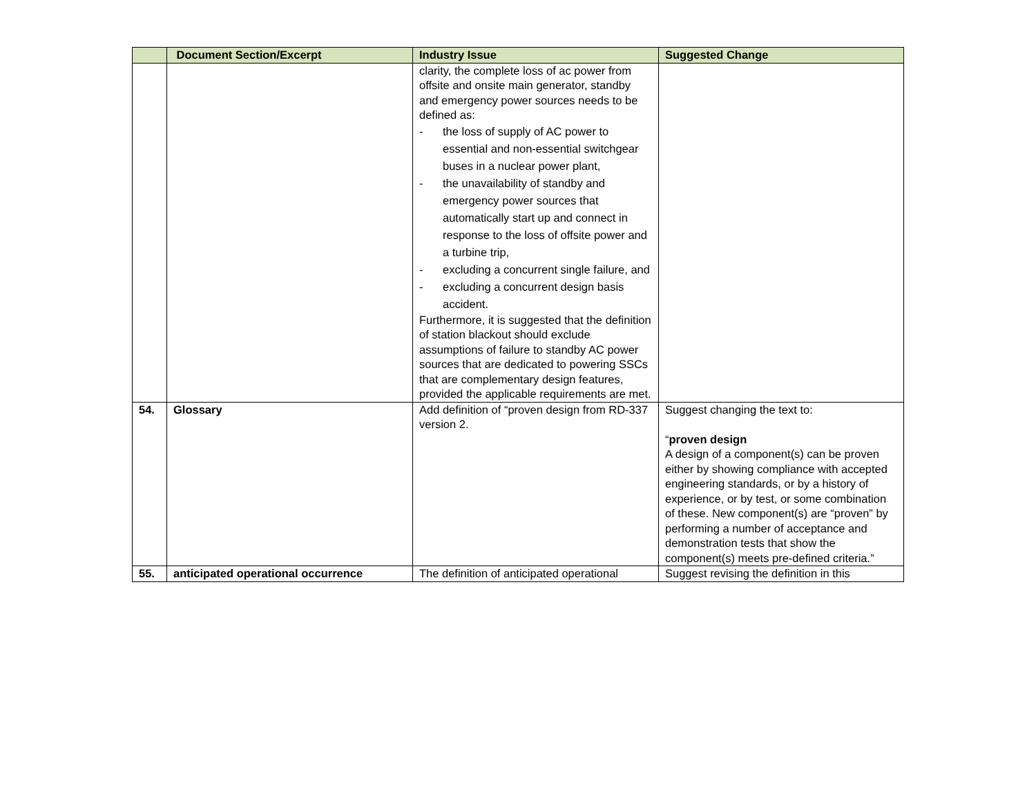| | Document Section/Excerpt | Industry Issue | Suggested Change |
| --- | --- | --- | --- |
| | | clarity, the complete loss of ac power from offsite and onsite main generator, standby and emergency power sources needs to be defined as: - the loss of supply of AC power to essential and non-essential switchgear buses in a nuclear power plant, - the unavailability of standby and emergency power sources that automatically start up and connect in response to the loss of offsite power and a turbine trip, - excluding a concurrent single failure, and - excluding a concurrent design basis accident. Furthermore, it is suggested that the definition of station blackout should exclude assumptions of failure to standby AC power sources that are dedicated to powering SSCs that are complementary design features, provided the applicable requirements are met. | |
| 54. | Glossary | Add definition of “proven design from RD-337 version 2. | Suggest changing the text to: “ proven design A design of a component(s) can be proven either by showing compliance with accepted engineering standards, or by a history of experience, or by test, or some combination of these. New component(s) are “proven” by performing a number of acceptance and demonstration tests that show the component(s) meets pre-defined criteria.” |
| 55. | anticipated operational occurrence | The definition of anticipated operational | Suggest revising the definition in this |